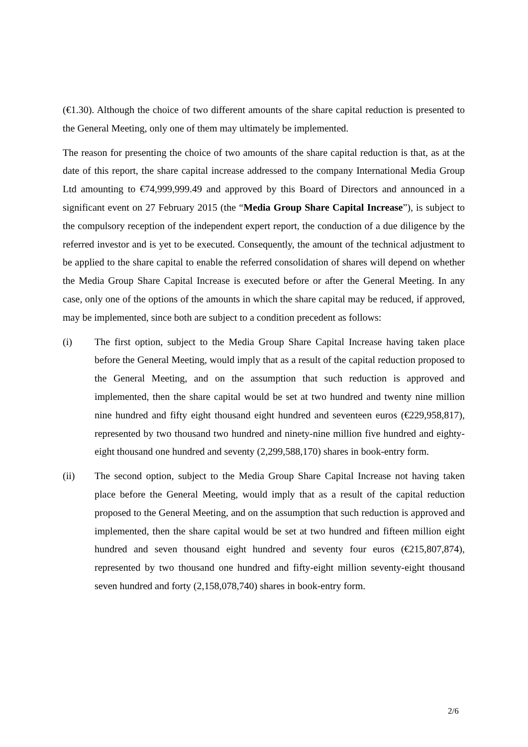(€1.30). Although the choice of two different amounts of the share capital reduction is presented to the General Meeting, only one of them may ultimately be implemented.
The reason for presenting the choice of two amounts of the share capital reduction is that, as at the date of this report, the share capital increase addressed to the company International Media Group Ltd amounting to €74,999,999.49 and approved by this Board of Directors and announced in a significant event on 27 February 2015 (the “Media Group Share Capital Increase”), is subject to the compulsory reception of the independent expert report, the conduction of a due diligence by the referred investor and is yet to be executed. Consequently, the amount of the technical adjustment to be applied to the share capital to enable the referred consolidation of shares will depend on whether the Media Group Share Capital Increase is executed before or after the General Meeting. In any case, only one of the options of the amounts in which the share capital may be reduced, if approved, may be implemented, since both are subject to a condition precedent as follows:
(i) The first option, subject to the Media Group Share Capital Increase having taken place before the General Meeting, would imply that as a result of the capital reduction proposed to the General Meeting, and on the assumption that such reduction is approved and implemented, then the share capital would be set at two hundred and twenty nine million nine hundred and fifty eight thousand eight hundred and seventeen euros (€229,958,817), represented by two thousand two hundred and ninety-nine million five hundred and eighty-eight thousand one hundred and seventy (2,299,588,170) shares in book-entry form.
(ii) The second option, subject to the Media Group Share Capital Increase not having taken place before the General Meeting, would imply that as a result of the capital reduction proposed to the General Meeting, and on the assumption that such reduction is approved and implemented, then the share capital would be set at two hundred and fifteen million eight hundred and seven thousand eight hundred and seventy four euros (€215,807,874), represented by two thousand one hundred and fifty-eight million seventy-eight thousand seven hundred and forty (2,158,078,740) shares in book-entry form.
2/6